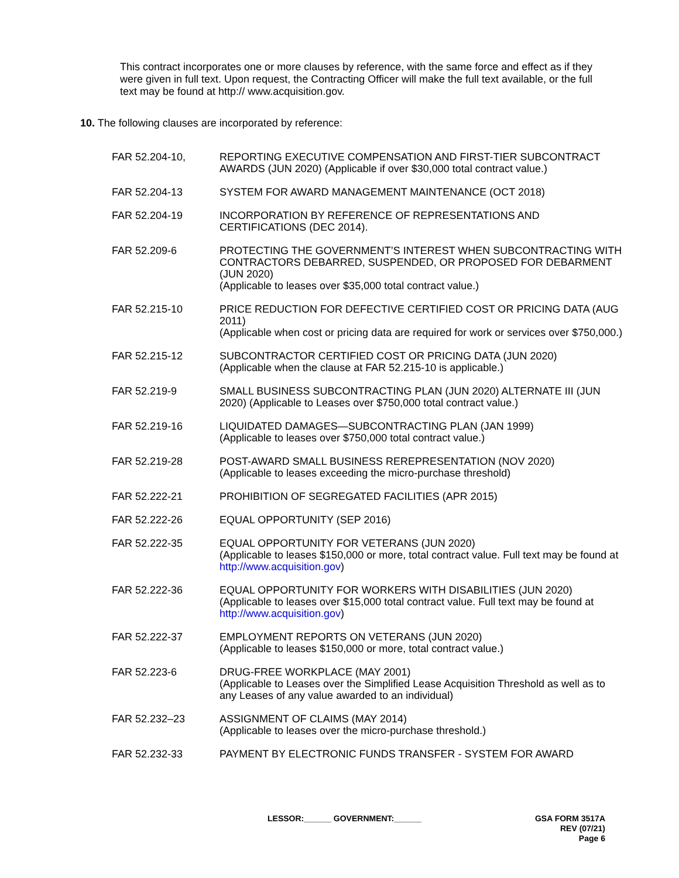This contract incorporates one or more clauses by reference, with the same force and effect as if they were given in full text. Upon request, the Contracting Officer will make the full text available, or the full text may be found at http:// www.acquisition.gov.
10. The following clauses are incorporated by reference:
| FAR 52.204-10, | REPORTING EXECUTIVE COMPENSATION AND FIRST-TIER SUBCONTRACT AWARDS (JUN 2020) (Applicable if over $30,000 total contract value.) |
| FAR 52.204-13 | SYSTEM FOR AWARD MANAGEMENT MAINTENANCE (OCT 2018) |
| FAR 52.204-19 | INCORPORATION BY REFERENCE OF REPRESENTATIONS AND CERTIFICATIONS (DEC 2014). |
| FAR 52.209-6 | PROTECTING THE GOVERNMENT’S INTEREST WHEN SUBCONTRACTING WITH CONTRACTORS DEBARRED, SUSPENDED, OR PROPOSED FOR DEBARMENT (JUN 2020) (Applicable to leases over $35,000 total contract value.) |
| FAR 52.215-10 | PRICE REDUCTION FOR DEFECTIVE CERTIFIED COST OR PRICING DATA (AUG 2011) (Applicable when cost or pricing data are required for work or services over $750,000.) |
| FAR 52.215-12 | SUBCONTRACTOR CERTIFIED COST OR PRICING DATA (JUN 2020) (Applicable when the clause at FAR 52.215-10 is applicable.) |
| FAR 52.219-9 | SMALL BUSINESS SUBCONTRACTING PLAN (JUN 2020) ALTERNATE III (JUN 2020) (Applicable to Leases over $750,000 total contract value.) |
| FAR 52.219-16 | LIQUIDATED DAMAGES—SUBCONTRACTING PLAN (JAN 1999) (Applicable to leases over $750,000 total contract value.) |
| FAR 52.219-28 | POST-AWARD SMALL BUSINESS REREPRESENTATION (NOV 2020) (Applicable to leases exceeding the micro-purchase threshold) |
| FAR 52.222-21 | PROHIBITION OF SEGREGATED FACILITIES (APR 2015) |
| FAR 52.222-26 | EQUAL OPPORTUNITY (SEP 2016) |
| FAR 52.222-35 | EQUAL OPPORTUNITY FOR VETERANS (JUN 2020) (Applicable to leases $150,000 or more, total contract value. Full text may be found at http://www.acquisition.gov ) |
| FAR 52.222-36 | EQUAL OPPORTUNITY FOR WORKERS WITH DISABILITIES (JUN 2020) (Applicable to leases over $15,000 total contract value. Full text may be found at http://www.acquisition.gov ) |
| FAR 52.222-37 | EMPLOYMENT REPORTS ON VETERANS (JUN 2020) (Applicable to leases $150,000 or more, total contract value.) |
| FAR 52.223-6 | DRUG-FREE WORKPLACE (MAY 2001) (Applicable to Leases over the Simplified Lease Acquisition Threshold as well as to any Leases of any value awarded to an individual) |
| FAR 52.232–23 | ASSIGNMENT OF CLAIMS (MAY 2014) (Applicable to leases over the micro-purchase threshold.) |
| FAR 52.232-33 | PAYMENT BY ELECTRONIC FUNDS TRANSFER - SYSTEM FOR AWARD |
LESSOR:______ GOVERNMENT:______ GSA FORM 3517A
REV (07/21)
Page 6